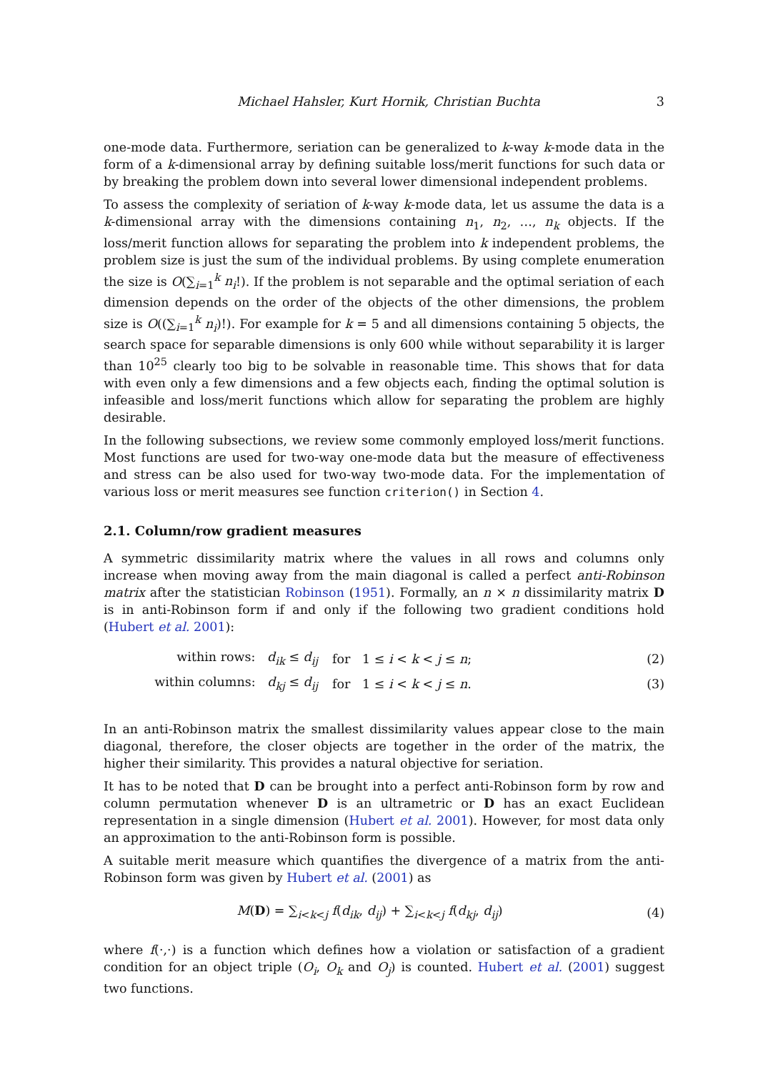Michael Hahsler, Kurt Hornik, Christian Buchta 3
one-mode data. Furthermore, seriation can be generalized to k-way k-mode data in the form of a k-dimensional array by defining suitable loss/merit functions for such data or by breaking the problem down into several lower dimensional independent problems.
To assess the complexity of seriation of k-way k-mode data, let us assume the data is a k-dimensional array with the dimensions containing n<sub>1</sub>, n<sub>2</sub>, …, n<sub>k</sub> objects. If the loss/merit function allows for separating the problem into k independent problems, the problem size is just the sum of the individual problems. By using complete enumeration the size is O(∑<sub>i=1</sub><sup>k</sup> n<sub>i</sub>!). If the problem is not separable and the optimal seriation of each dimension depends on the order of the objects of the other dimensions, the problem size is O((∑<sub>i=1</sub><sup>k</sup> n<sub>i</sub>)!). For example for k = 5 and all dimensions containing 5 objects, the search space for separable dimensions is only 600 while without separability it is larger than 10<sup>25</sup> clearly too big to be solvable in reasonable time. This shows that for data with even only a few dimensions and a few objects each, finding the optimal solution is infeasible and loss/merit functions which allow for separating the problem are highly desirable.
In the following subsections, we review some commonly employed loss/merit functions. Most functions are used for two-way one-mode data but the measure of effectiveness and stress can be also used for two-way two-mode data. For the implementation of various loss or merit measures see function criterion() in Section 4.
2.1. Column/row gradient measures
A symmetric dissimilarity matrix where the values in all rows and columns only increase when moving away from the main diagonal is called a perfect anti-Robinson matrix after the statistician Robinson (1951). Formally, an n × n dissimilarity matrix D is in anti-Robinson form if and only if the following two gradient conditions hold (Hubert et al. 2001):
within rows: d<sub>ik</sub> ≤ d<sub>ij</sub> for 1 ≤ i < k < j ≤ n; (2)
within columns: d<sub>kj</sub> ≤ d<sub>ij</sub> for 1 ≤ i < k < j ≤ n. (3)
In an anti-Robinson matrix the smallest dissimilarity values appear close to the main diagonal, therefore, the closer objects are together in the order of the matrix, the higher their similarity. This provides a natural objective for seriation.
It has to be noted that D can be brought into a perfect anti-Robinson form by row and column permutation whenever D is an ultrametric or D has an exact Euclidean representation in a single dimension (Hubert et al. 2001). However, for most data only an approximation to the anti-Robinson form is possible.
A suitable merit measure which quantifies the divergence of a matrix from the anti-Robinson form was given by Hubert et al. (2001) as
M(D) = ∑<sub>i<k<j</sub> f(d<sub>ik</sub>, d<sub>ij</sub>) + ∑<sub>i<k<j</sub> f(d<sub>kj</sub>, d<sub>ij</sub>) (4)
where f(·,·) is a function which defines how a violation or satisfaction of a gradient condition for an object triple (O<sub>i</sub>, O<sub>k</sub> and O<sub>j</sub>) is counted. Hubert et al. (2001) suggest two functions.